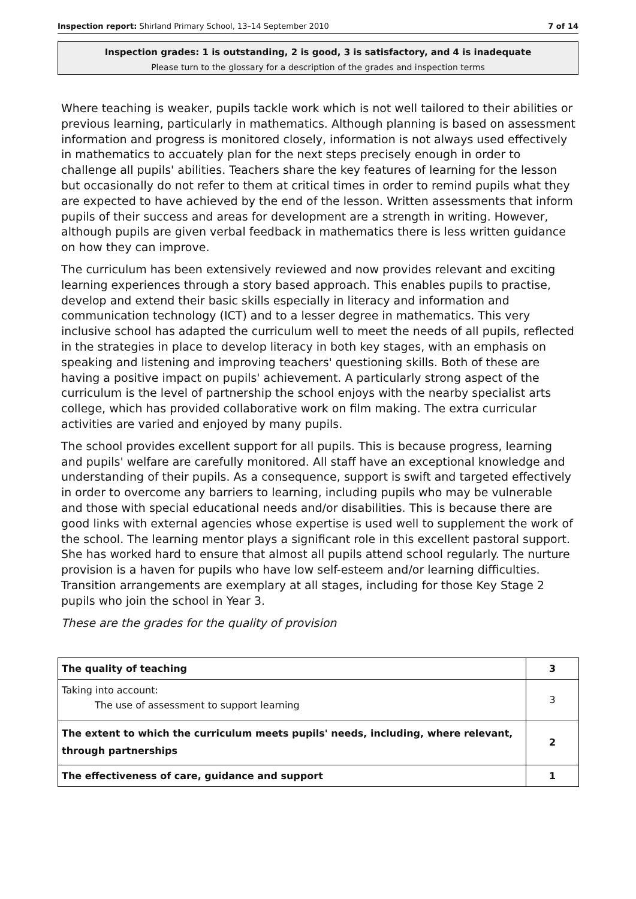Inspection report: Shirland Primary School, 13–14 September 2010 7 of 14
Inspection grades: 1 is outstanding, 2 is good, 3 is satisfactory, and 4 is inadequate
Please turn to the glossary for a description of the grades and inspection terms
Where teaching is weaker, pupils tackle work which is not well tailored to their abilities or previous learning, particularly in mathematics. Although planning is based on assessment information and progress is monitored closely, information is not always used effectively in mathematics to accuately plan for the next steps precisely enough in order to challenge all pupils' abilities. Teachers share the key features of learning for the lesson but occasionally do not refer to them at critical times in order to remind pupils what they are expected to have achieved by the end of the lesson. Written assessments that inform pupils of their success and areas for development are a strength in writing. However, although pupils are given verbal feedback in mathematics there is less written guidance on how they can improve.
The curriculum has been extensively reviewed and now provides relevant and exciting learning experiences through a story based approach. This enables pupils to practise, develop and extend their basic skills especially in literacy and information and communication technology (ICT) and to a lesser degree in mathematics. This very inclusive school has adapted the curriculum well to meet the needs of all pupils, reflected in the strategies in place to develop literacy in both key stages, with an emphasis on speaking and listening and improving teachers' questioning skills. Both of these are having a positive impact on pupils' achievement. A particularly strong aspect of the curriculum is the level of partnership the school enjoys with the nearby specialist arts college, which has provided collaborative work on film making. The extra curricular activities are varied and enjoyed by many pupils.
The school provides excellent support for all pupils. This is because progress, learning and pupils' welfare are carefully monitored. All staff have an exceptional knowledge and understanding of their pupils. As a consequence, support is swift and targeted effectively in order to overcome any barriers to learning, including pupils who may be vulnerable and those with special educational needs and/or disabilities. This is because there are good links with external agencies whose expertise is used well to supplement the work of the school. The learning mentor plays a significant role in this excellent pastoral support. She has worked hard to ensure that almost all pupils attend school regularly. The nurture provision is a haven for pupils who have low self-esteem and/or learning difficulties. Transition arrangements are exemplary at all stages, including for those Key Stage 2 pupils who join the school in Year 3.
These are the grades for the quality of provision
| The quality of teaching | 3 |
| Taking into account: The use of assessment to support learning | 3 |
| The extent to which the curriculum meets pupils' needs, including, where relevant, through partnerships | 2 |
| The effectiveness of care, guidance and support | 1 |